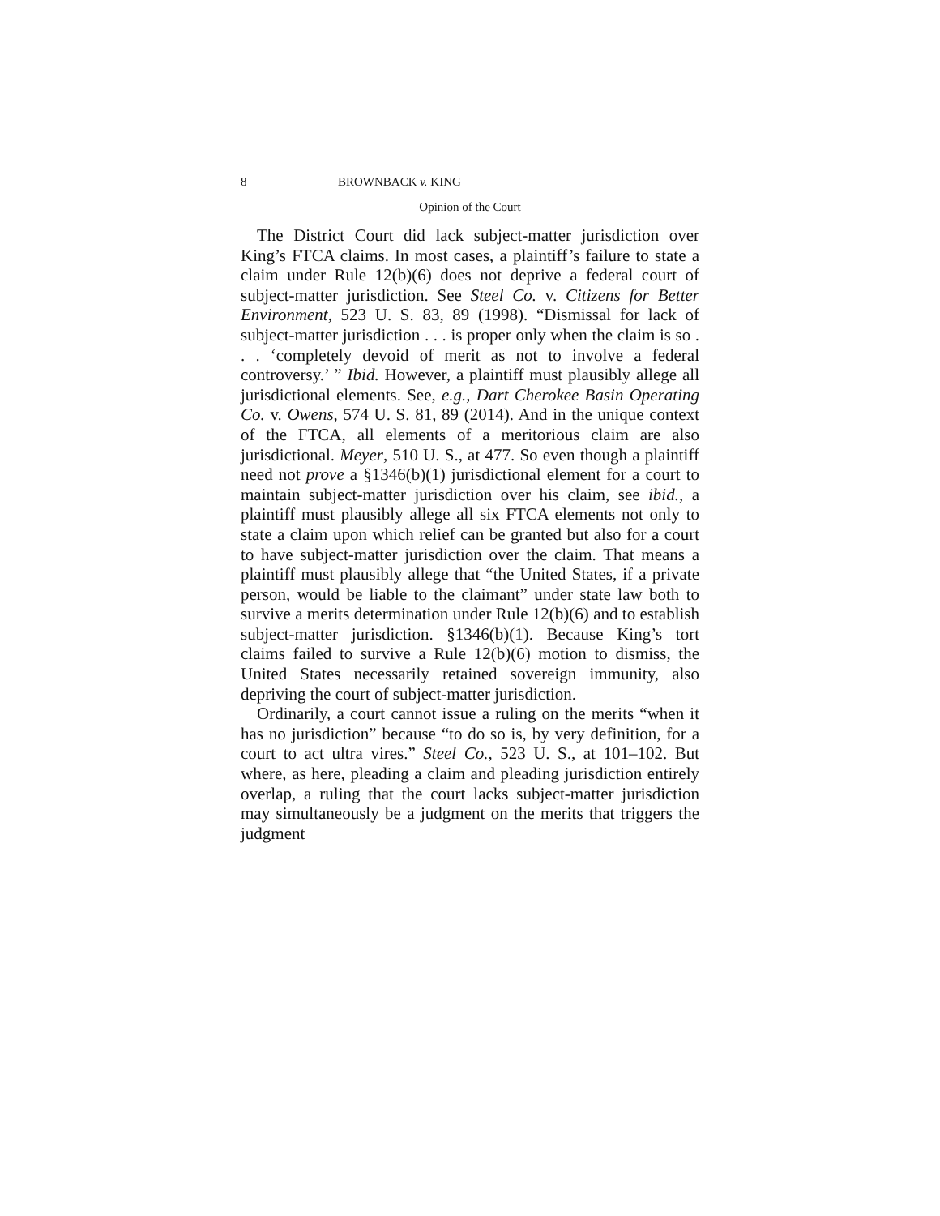8 BROWNBACK v. KING
Opinion of the Court
The District Court did lack subject-matter jurisdiction over King’s FTCA claims. In most cases, a plaintiff’s failure to state a claim under Rule 12(b)(6) does not deprive a federal court of subject-matter jurisdiction. See Steel Co. v. Citizens for Better Environment, 523 U. S. 83, 89 (1998). “Dismissal for lack of subject-matter jurisdiction . . . is proper only when the claim is so . . . ‘completely devoid of merit as not to involve a federal controversy.’ ” Ibid. However, a plaintiff must plausibly allege all jurisdictional elements. See, e.g., Dart Cherokee Basin Operating Co. v. Owens, 574 U. S. 81, 89 (2014). And in the unique context of the FTCA, all elements of a meritorious claim are also jurisdictional. Meyer, 510 U. S., at 477. So even though a plaintiff need not prove a §1346(b)(1) jurisdictional element for a court to maintain subject-matter jurisdiction over his claim, see ibid., a plaintiff must plausibly allege all six FTCA elements not only to state a claim upon which relief can be granted but also for a court to have subject-matter jurisdiction over the claim. That means a plaintiff must plausibly allege that “the United States, if a private person, would be liable to the claimant” under state law both to survive a merits determination under Rule 12(b)(6) and to establish subject-matter jurisdiction. §1346(b)(1). Because King’s tort claims failed to survive a Rule 12(b)(6) motion to dismiss, the United States necessarily retained sovereign immunity, also depriving the court of subject-matter jurisdiction.
Ordinarily, a court cannot issue a ruling on the merits “when it has no jurisdiction” because “to do so is, by very definition, for a court to act ultra vires.” Steel Co., 523 U. S., at 101–102. But where, as here, pleading a claim and pleading jurisdiction entirely overlap, a ruling that the court lacks subject-matter jurisdiction may simultaneously be a judgment on the merits that triggers the judgment